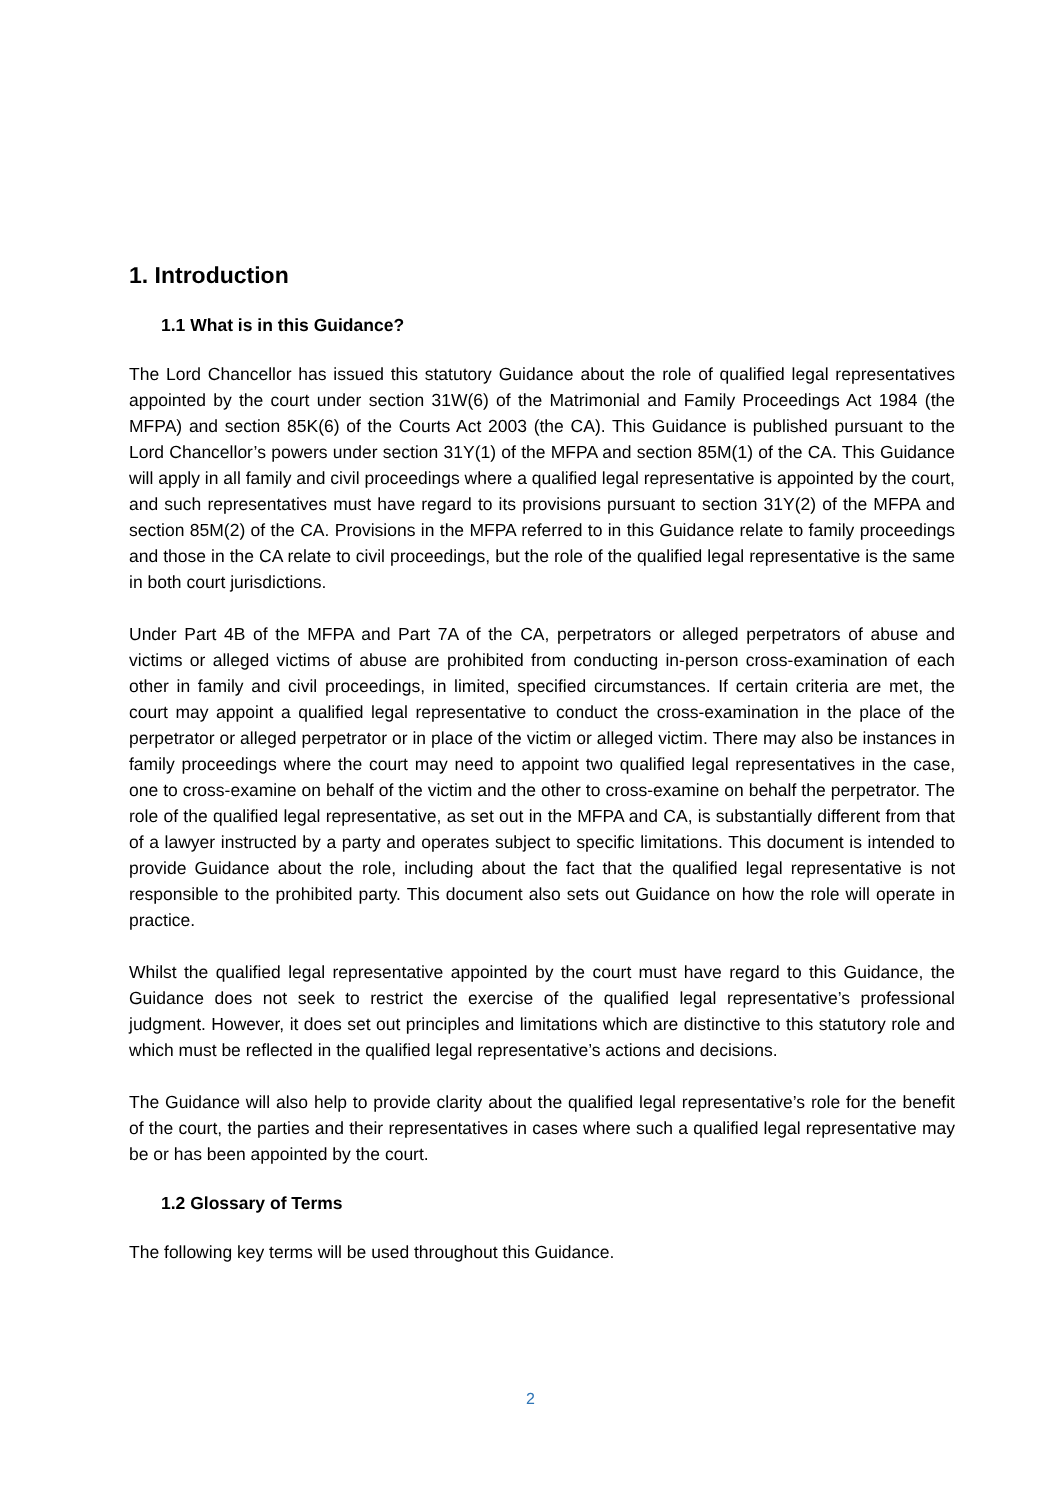1. Introduction
1.1 What is in this Guidance?
The Lord Chancellor has issued this statutory Guidance about the role of qualified legal representatives appointed by the court under section 31W(6) of the Matrimonial and Family Proceedings Act 1984 (the MFPA) and section 85K(6) of the Courts Act 2003 (the CA). This Guidance is published pursuant to the Lord Chancellor’s powers under section 31Y(1) of the MFPA and section 85M(1) of the CA. This Guidance will apply in all family and civil proceedings where a qualified legal representative is appointed by the court, and such representatives must have regard to its provisions pursuant to section 31Y(2) of the MFPA and section 85M(2) of the CA. Provisions in the MFPA referred to in this Guidance relate to family proceedings and those in the CA relate to civil proceedings, but the role of the qualified legal representative is the same in both court jurisdictions.
Under Part 4B of the MFPA and Part 7A of the CA, perpetrators or alleged perpetrators of abuse and victims or alleged victims of abuse are prohibited from conducting in-person cross-examination of each other in family and civil proceedings, in limited, specified circumstances. If certain criteria are met, the court may appoint a qualified legal representative to conduct the cross-examination in the place of the perpetrator or alleged perpetrator or in place of the victim or alleged victim. There may also be instances in family proceedings where the court may need to appoint two qualified legal representatives in the case, one to cross-examine on behalf of the victim and the other to cross-examine on behalf the perpetrator. The role of the qualified legal representative, as set out in the MFPA and CA, is substantially different from that of a lawyer instructed by a party and operates subject to specific limitations. This document is intended to provide Guidance about the role, including about the fact that the qualified legal representative is not responsible to the prohibited party. This document also sets out Guidance on how the role will operate in practice.
Whilst the qualified legal representative appointed by the court must have regard to this Guidance, the Guidance does not seek to restrict the exercise of the qualified legal representative’s professional judgment. However, it does set out principles and limitations which are distinctive to this statutory role and which must be reflected in the qualified legal representative’s actions and decisions.
The Guidance will also help to provide clarity about the qualified legal representative’s role for the benefit of the court, the parties and their representatives in cases where such a qualified legal representative may be or has been appointed by the court.
1.2 Glossary of Terms
The following key terms will be used throughout this Guidance.
2